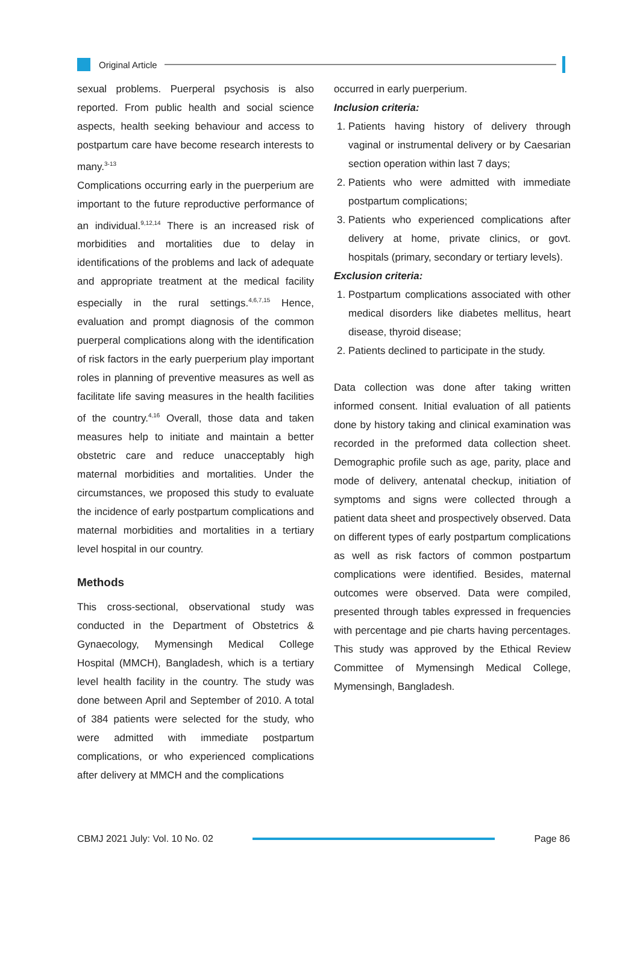Original Article
sexual problems. Puerperal psychosis is also reported. From public health and social science aspects, health seeking behaviour and access to postpartum care have become research interests to many.<sup>3-13</sup>
Complications occurring early in the puerperium are important to the future reproductive performance of an individual.<sup>9,12,14</sup> There is an increased risk of morbidities and mortalities due to delay in identifications of the problems and lack of adequate and appropriate treatment at the medical facility especially in the rural settings.<sup>4,6,7,15</sup> Hence, evaluation and prompt diagnosis of the common puerperal complications along with the identification of risk factors in the early puerperium play important roles in planning of preventive measures as well as facilitate life saving measures in the health facilities of the country.<sup>4,16</sup> Overall, those data and taken measures help to initiate and maintain a better obstetric care and reduce unacceptably high maternal morbidities and mortalities. Under the circumstances, we proposed this study to evaluate the incidence of early postpartum complications and maternal morbidities and mortalities in a tertiary level hospital in our country.
Methods
This cross-sectional, observational study was conducted in the Department of Obstetrics & Gynaecology, Mymensingh Medical College Hospital (MMCH), Bangladesh, which is a tertiary level health facility in the country. The study was done between April and September of 2010. A total of 384 patients were selected for the study, who were admitted with immediate postpartum complications, or who experienced complications after delivery at MMCH and the complications
occurred in early puerperium.
Inclusion criteria:
1. Patients having history of delivery through vaginal or instrumental delivery or by Caesarian section operation within last 7 days;
2. Patients who were admitted with immediate postpartum complications;
3. Patients who experienced complications after delivery at home, private clinics, or govt. hospitals (primary, secondary or tertiary levels).
Exclusion criteria:
1. Postpartum complications associated with other medical disorders like diabetes mellitus, heart disease, thyroid disease;
2. Patients declined to participate in the study.
Data collection was done after taking written informed consent. Initial evaluation of all patients done by history taking and clinical examination was recorded in the preformed data collection sheet. Demographic profile such as age, parity, place and mode of delivery, antenatal checkup, initiation of symptoms and signs were collected through a patient data sheet and prospectively observed. Data on different types of early postpartum complications as well as risk factors of common postpartum complications were identified. Besides, maternal outcomes were observed. Data were compiled, presented through tables expressed in frequencies with percentage and pie charts having percentages. This study was approved by the Ethical Review Committee of Mymensingh Medical College, Mymensingh, Bangladesh.
CBMJ 2021 July: Vol. 10 No. 02 Page 86